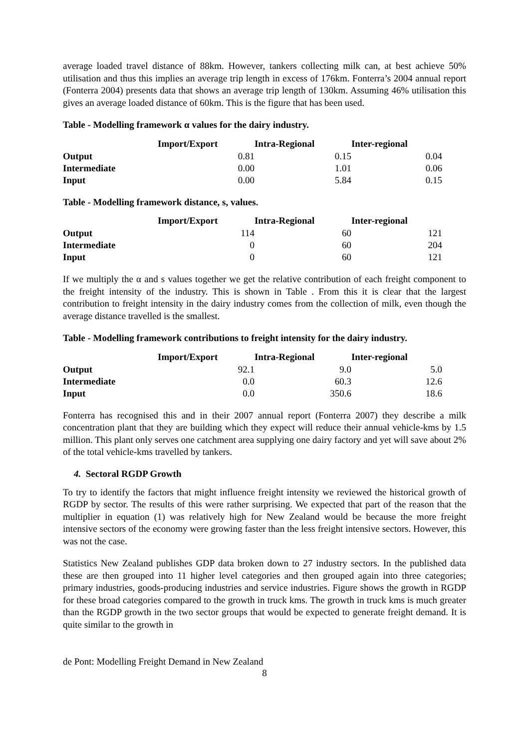average loaded travel distance of 88km. However, tankers collecting milk can, at best achieve 50% utilisation and thus this implies an average trip length in excess of 176km. Fonterra’s 2004 annual report (Fonterra 2004) presents data that shows an average trip length of 130km. Assuming 46% utilisation this gives an average loaded distance of 60km. This is the figure that has been used.
Table - Modelling framework α values for the dairy industry.
| | Import/Export | Intra-Regional | Inter-regional |
| --- | --- | --- | --- |
| Output | 0.81 | 0.15 | 0.04 |
| Intermediate | 0.00 | 1.01 | 0.06 |
| Input | 0.00 | 5.84 | 0.15 |
Table - Modelling framework distance, s, values.
| | Import/Export | Intra-Regional | Inter-regional |
| --- | --- | --- | --- |
| Output | 114 | 60 | 121 |
| Intermediate | 0 | 60 | 204 |
| Input | 0 | 60 | 121 |
If we multiply the α and s values together we get the relative contribution of each freight component to the freight intensity of the industry. This is shown in Table . From this it is clear that the largest contribution to freight intensity in the dairy industry comes from the collection of milk, even though the average distance travelled is the smallest.
Table - Modelling framework contributions to freight intensity for the dairy industry.
| | Import/Export | Intra-Regional | Inter-regional |
| --- | --- | --- | --- |
| Output | 92.1 | 9.0 | 5.0 |
| Intermediate | 0.0 | 60.3 | 12.6 |
| Input | 0.0 | 350.6 | 18.6 |
Fonterra has recognised this and in their 2007 annual report (Fonterra 2007) they describe a milk concentration plant that they are building which they expect will reduce their annual vehicle-kms by 1.5 million. This plant only serves one catchment area supplying one dairy factory and yet will save about 2% of the total vehicle-kms travelled by tankers.
4. Sectoral RGDP Growth
To try to identify the factors that might influence freight intensity we reviewed the historical growth of RGDP by sector. The results of this were rather surprising. We expected that part of the reason that the multiplier in equation (1) was relatively high for New Zealand would be because the more freight intensive sectors of the economy were growing faster than the less freight intensive sectors. However, this was not the case.
Statistics New Zealand publishes GDP data broken down to 27 industry sectors. In the published data these are then grouped into 11 higher level categories and then grouped again into three categories; primary industries, goods-producing industries and service industries. Figure shows the growth in RGDP for these broad categories compared to the growth in truck kms. The growth in truck kms is much greater than the RGDP growth in the two sector groups that would be expected to generate freight demand. It is quite similar to the growth in
de Pont: Modelling Freight Demand in New Zealand
8